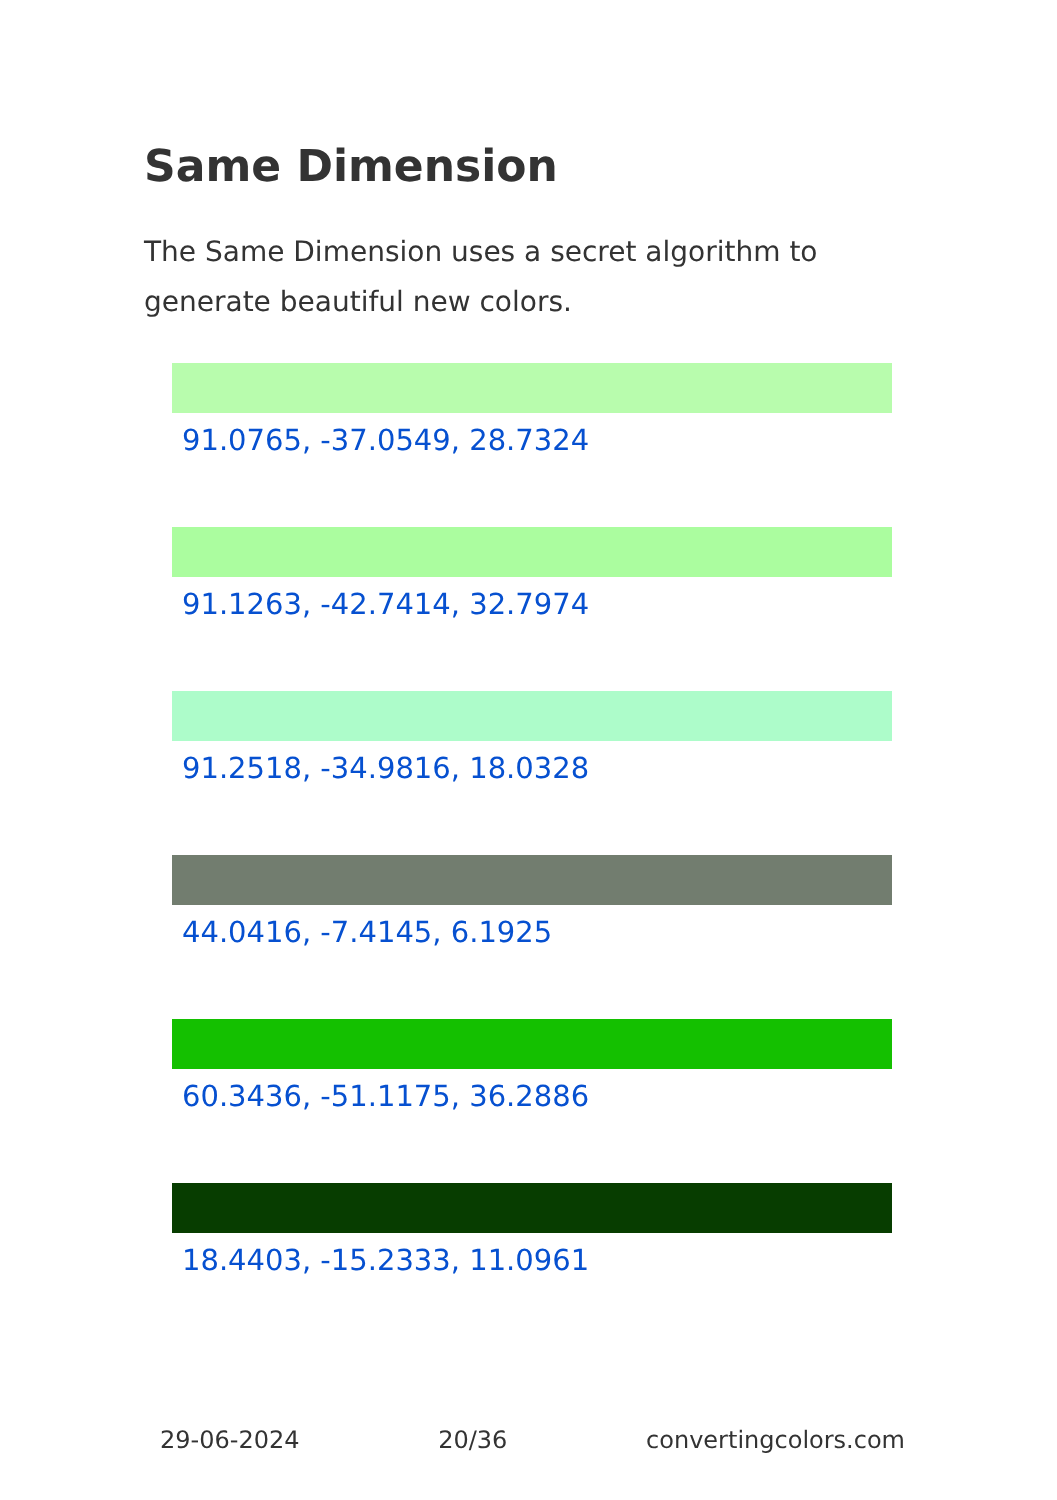Same Dimension
The Same Dimension uses a secret algorithm to generate beautiful new colors.
91.0765, -37.0549, 28.7324
91.1263, -42.7414, 32.7974
91.2518, -34.9816, 18.0328
44.0416, -7.4145, 6.1925
60.3436, -51.1175, 36.2886
18.4403, -15.2333, 11.0961
29-06-2024 20/36 convertingcolors.com